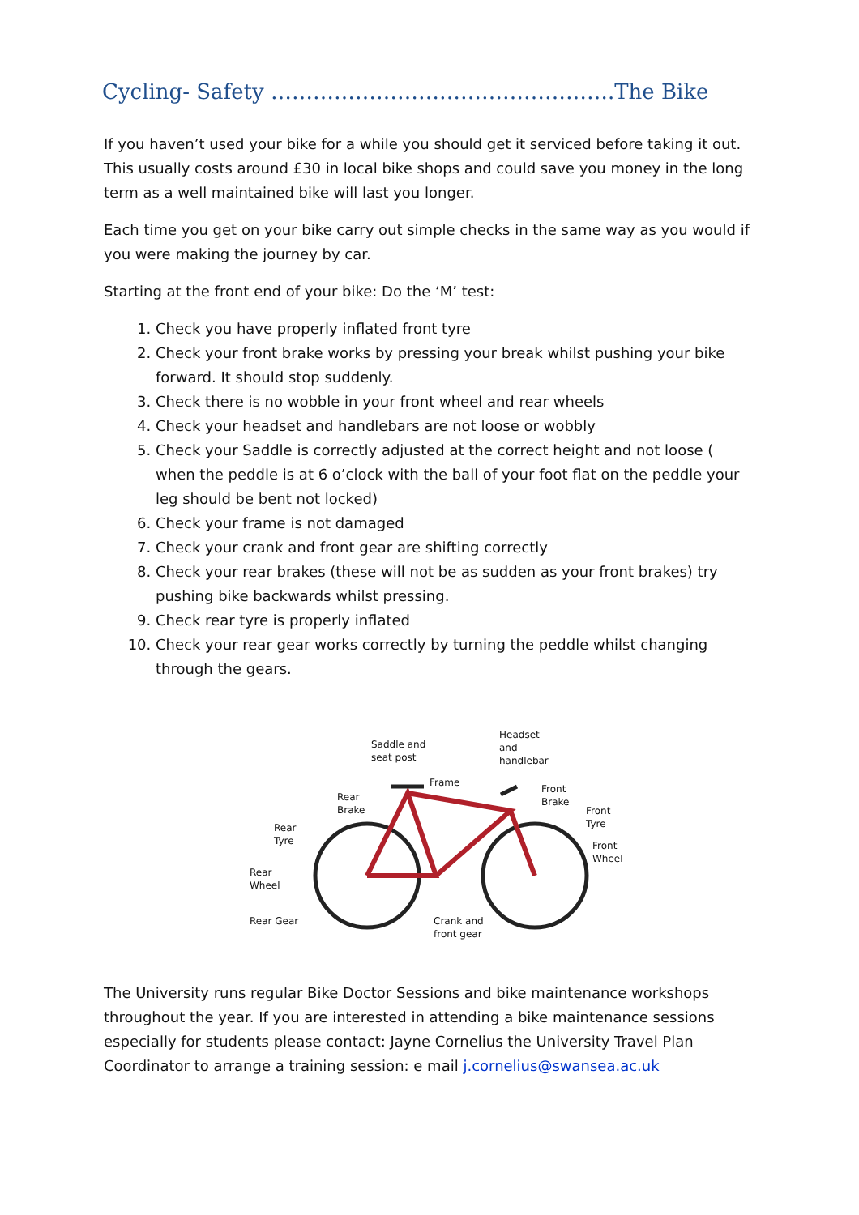Cycling- Safety ………………………………………….The Bike
If you haven’t used your bike for a while you should get it serviced before taking it out. This usually costs around £30 in local bike shops and could save you money in the long term as a well maintained bike will last you longer.
Each time you get on your bike carry out simple checks in the same way as you would if you were making the journey by car.
Starting at the front end of your bike: Do the ‘M’ test:
1. Check you have properly inflated front tyre
2. Check your front brake works by pressing your break whilst pushing your bike forward. It should stop suddenly.
3. Check there is no wobble in your front wheel and rear wheels
4. Check your headset and handlebars are not loose or wobbly
5. Check your Saddle is correctly adjusted at the correct height and not loose ( when the peddle is at 6 o’clock with the ball of your foot flat on the peddle your leg should be bent not locked)
6. Check your frame is not damaged
7. Check your crank and front gear are shifting correctly
8. Check your rear brakes (these will not be as sudden as your front brakes) try pushing bike backwards whilst pressing.
9. Check rear tyre is properly inflated
10. Check your rear gear works correctly by turning the peddle whilst changing through the gears.
Saddle and
seat post
Headset
and
handlebar
Frame
Rear
Brake
Front
Brake
Front
Tyre
Rear
Tyre
Front
Wheel
Rear
Wheel
Rear Gear
Crank and
front gear
The University runs regular Bike Doctor Sessions and bike maintenance workshops throughout the year. If you are interested in attending a bike maintenance sessions especially for students please contact: Jayne Cornelius the University Travel Plan Coordinator to arrange a training session: e mail j.cornelius@swansea.ac.uk